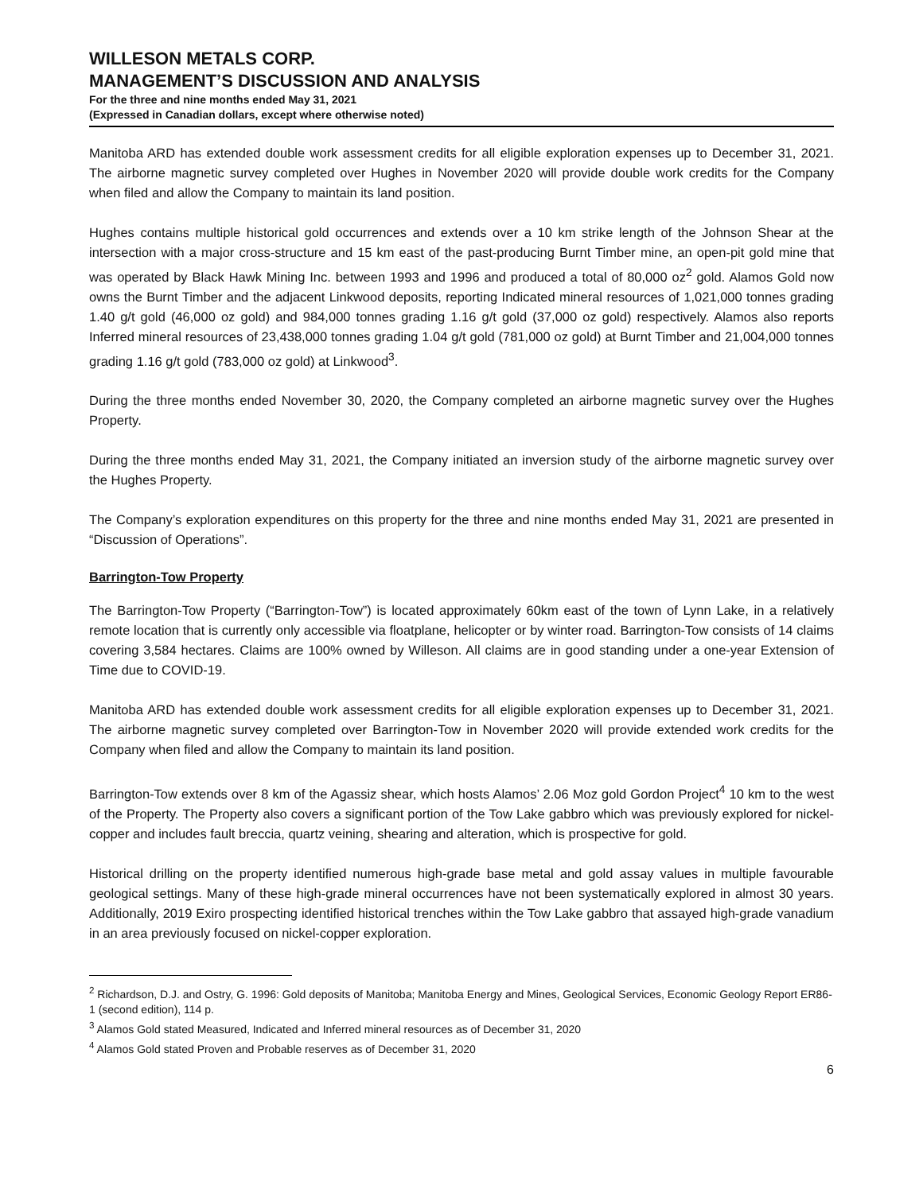WILLESON METALS CORP.
MANAGEMENT’S DISCUSSION AND ANALYSIS
For the three and nine months ended May 31, 2021
(Expressed in Canadian dollars, except where otherwise noted)
Manitoba ARD has extended double work assessment credits for all eligible exploration expenses up to December 31, 2021. The airborne magnetic survey completed over Hughes in November 2020 will provide double work credits for the Company when filed and allow the Company to maintain its land position.
Hughes contains multiple historical gold occurrences and extends over a 10 km strike length of the Johnson Shear at the intersection with a major cross-structure and 15 km east of the past-producing Burnt Timber mine, an open-pit gold mine that was operated by Black Hawk Mining Inc. between 1993 and 1996 and produced a total of 80,000 oz<sup>2</sup> gold. Alamos Gold now owns the Burnt Timber and the adjacent Linkwood deposits, reporting Indicated mineral resources of 1,021,000 tonnes grading 1.40 g/t gold (46,000 oz gold) and 984,000 tonnes grading 1.16 g/t gold (37,000 oz gold) respectively. Alamos also reports Inferred mineral resources of 23,438,000 tonnes grading 1.04 g/t gold (781,000 oz gold) at Burnt Timber and 21,004,000 tonnes grading 1.16 g/t gold (783,000 oz gold) at Linkwood<sup>3</sup>.
During the three months ended November 30, 2020, the Company completed an airborne magnetic survey over the Hughes Property.
During the three months ended May 31, 2021, the Company initiated an inversion study of the airborne magnetic survey over the Hughes Property.
The Company’s exploration expenditures on this property for the three and nine months ended May 31, 2021 are presented in “Discussion of Operations”.
Barrington-Tow Property
The Barrington-Tow Property (“Barrington-Tow”) is located approximately 60km east of the town of Lynn Lake, in a relatively remote location that is currently only accessible via floatplane, helicopter or by winter road. Barrington-Tow consists of 14 claims covering 3,584 hectares. Claims are 100% owned by Willeson. All claims are in good standing under a one-year Extension of Time due to COVID-19.
Manitoba ARD has extended double work assessment credits for all eligible exploration expenses up to December 31, 2021. The airborne magnetic survey completed over Barrington-Tow in November 2020 will provide extended work credits for the Company when filed and allow the Company to maintain its land position.
Barrington-Tow extends over 8 km of the Agassiz shear, which hosts Alamos’ 2.06 Moz gold Gordon Project<sup>4</sup> 10 km to the west of the Property. The Property also covers a significant portion of the Tow Lake gabbro which was previously explored for nickel-copper and includes fault breccia, quartz veining, shearing and alteration, which is prospective for gold.
Historical drilling on the property identified numerous high-grade base metal and gold assay values in multiple favourable geological settings. Many of these high-grade mineral occurrences have not been systematically explored in almost 30 years. Additionally, 2019 Exiro prospecting identified historical trenches within the Tow Lake gabbro that assayed high-grade vanadium in an area previously focused on nickel-copper exploration.
<sup>2</sup> Richardson, D.J. and Ostry, G. 1996: Gold deposits of Manitoba; Manitoba Energy and Mines, Geological Services, Economic Geology Report ER86-1 (second edition), 114 p.
<sup>3</sup> Alamos Gold stated Measured, Indicated and Inferred mineral resources as of December 31, 2020
<sup>4</sup> Alamos Gold stated Proven and Probable reserves as of December 31, 2020
6